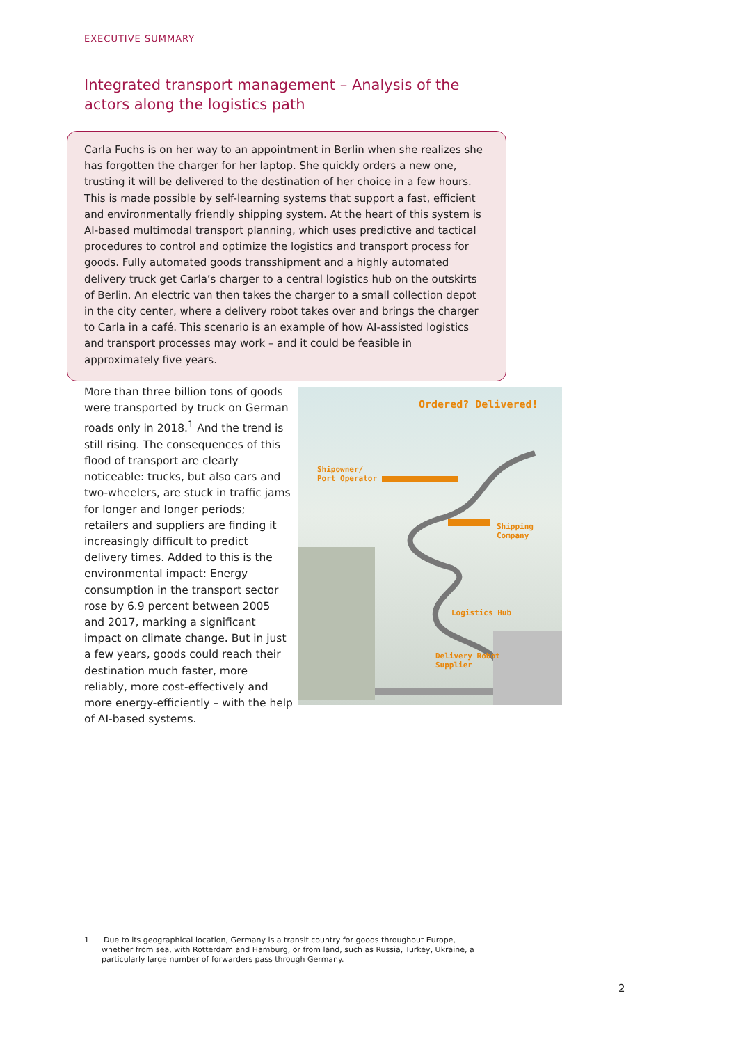EXECUTIVE SUMMARY
Integrated transport management – Analysis of the actors along the logistics path
Carla Fuchs is on her way to an appointment in Berlin when she realizes she has forgotten the charger for her laptop. She quickly orders a new one, trusting it will be delivered to the destination of her choice in a few hours. This is made possible by self-learning systems that support a fast, efficient and environmentally friendly shipping system. At the heart of this system is AI-based multimodal transport planning, which uses predictive and tactical procedures to control and optimize the logistics and transport process for goods. Fully automated goods transshipment and a highly automated delivery truck get Carla’s charger to a central logistics hub on the outskirts of Berlin. An electric van then takes the charger to a small collection depot in the city center, where a delivery robot takes over and brings the charger to Carla in a café. This scenario is an example of how AI-assisted logistics and transport processes may work – and it could be feasible in approximately five years.
More than three billion tons of goods were transported by truck on German roads only in 2018.<sup>1</sup> And the trend is still rising. The consequences of this flood of transport are clearly noticeable: trucks, but also cars and two-wheelers, are stuck in traffic jams for longer and longer periods; retailers and suppliers are finding it increasingly difficult to predict delivery times. Added to this is the environmental impact: Energy consumption in the transport sector rose by 6.9 percent between 2005 and 2017, marking a significant impact on climate change. But in just a few years, goods could reach their destination much faster, more reliably, more cost-effectively and more energy-efficiently – with the help of AI-based systems.
Ordered? Delivered!
Shipowner/
Port Operator
Shipping
Company
Logistics Hub
Delivery Robot
Supplier
1 Due to its geographical location, Germany is a transit country for goods throughout Europe, whether from sea, with Rotterdam and Hamburg, or from land, such as Russia, Turkey, Ukraine, a particularly large number of forwarders pass through Germany.
2